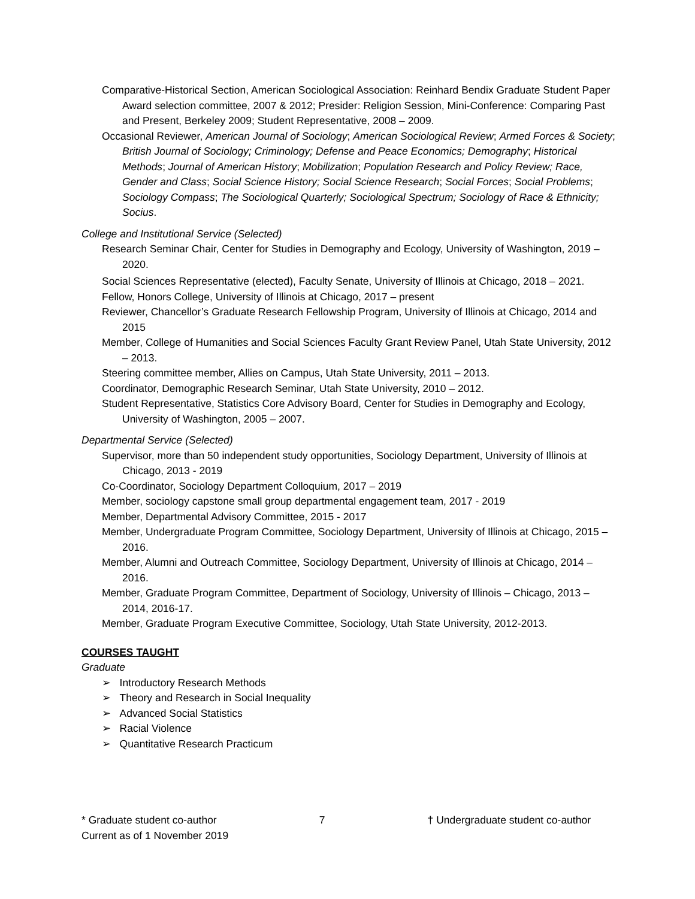Comparative-Historical Section, American Sociological Association: Reinhard Bendix Graduate Student Paper Award selection committee, 2007 & 2012; Presider: Religion Session, Mini-Conference: Comparing Past and Present, Berkeley 2009; Student Representative, 2008 – 2009.
Occasional Reviewer, American Journal of Sociology; American Sociological Review; Armed Forces & Society; British Journal of Sociology; Criminology; Defense and Peace Economics; Demography; Historical Methods; Journal of American History; Mobilization; Population Research and Policy Review; Race, Gender and Class; Social Science History; Social Science Research; Social Forces; Social Problems; Sociology Compass; The Sociological Quarterly; Sociological Spectrum; Sociology of Race & Ethnicity; Socius.
College and Institutional Service (Selected)
Research Seminar Chair, Center for Studies in Demography and Ecology, University of Washington, 2019 – 2020.
Social Sciences Representative (elected), Faculty Senate, University of Illinois at Chicago, 2018 – 2021.
Fellow, Honors College, University of Illinois at Chicago, 2017 – present
Reviewer, Chancellor’s Graduate Research Fellowship Program, University of Illinois at Chicago, 2014 and 2015
Member, College of Humanities and Social Sciences Faculty Grant Review Panel, Utah State University, 2012 – 2013.
Steering committee member, Allies on Campus, Utah State University, 2011 – 2013.
Coordinator, Demographic Research Seminar, Utah State University, 2010 – 2012.
Student Representative, Statistics Core Advisory Board, Center for Studies in Demography and Ecology, University of Washington, 2005 – 2007.
Departmental Service (Selected)
Supervisor, more than 50 independent study opportunities, Sociology Department, University of Illinois at Chicago, 2013 - 2019
Co-Coordinator, Sociology Department Colloquium, 2017 – 2019
Member, sociology capstone small group departmental engagement team, 2017 - 2019
Member, Departmental Advisory Committee, 2015 - 2017
Member, Undergraduate Program Committee, Sociology Department, University of Illinois at Chicago, 2015 – 2016.
Member, Alumni and Outreach Committee, Sociology Department, University of Illinois at Chicago, 2014 – 2016.
Member, Graduate Program Committee, Department of Sociology, University of Illinois – Chicago, 2013 – 2014, 2016-17.
Member, Graduate Program Executive Committee, Sociology, Utah State University, 2012-2013.
COURSES TAUGHT
Graduate
➢ Introductory Research Methods
➢ Theory and Research in Social Inequality
➢ Advanced Social Statistics
➢ Racial Violence
➢ Quantitative Research Practicum
* Graduate student co-author 7 † Undergraduate student co-author
Current as of 1 November 2019